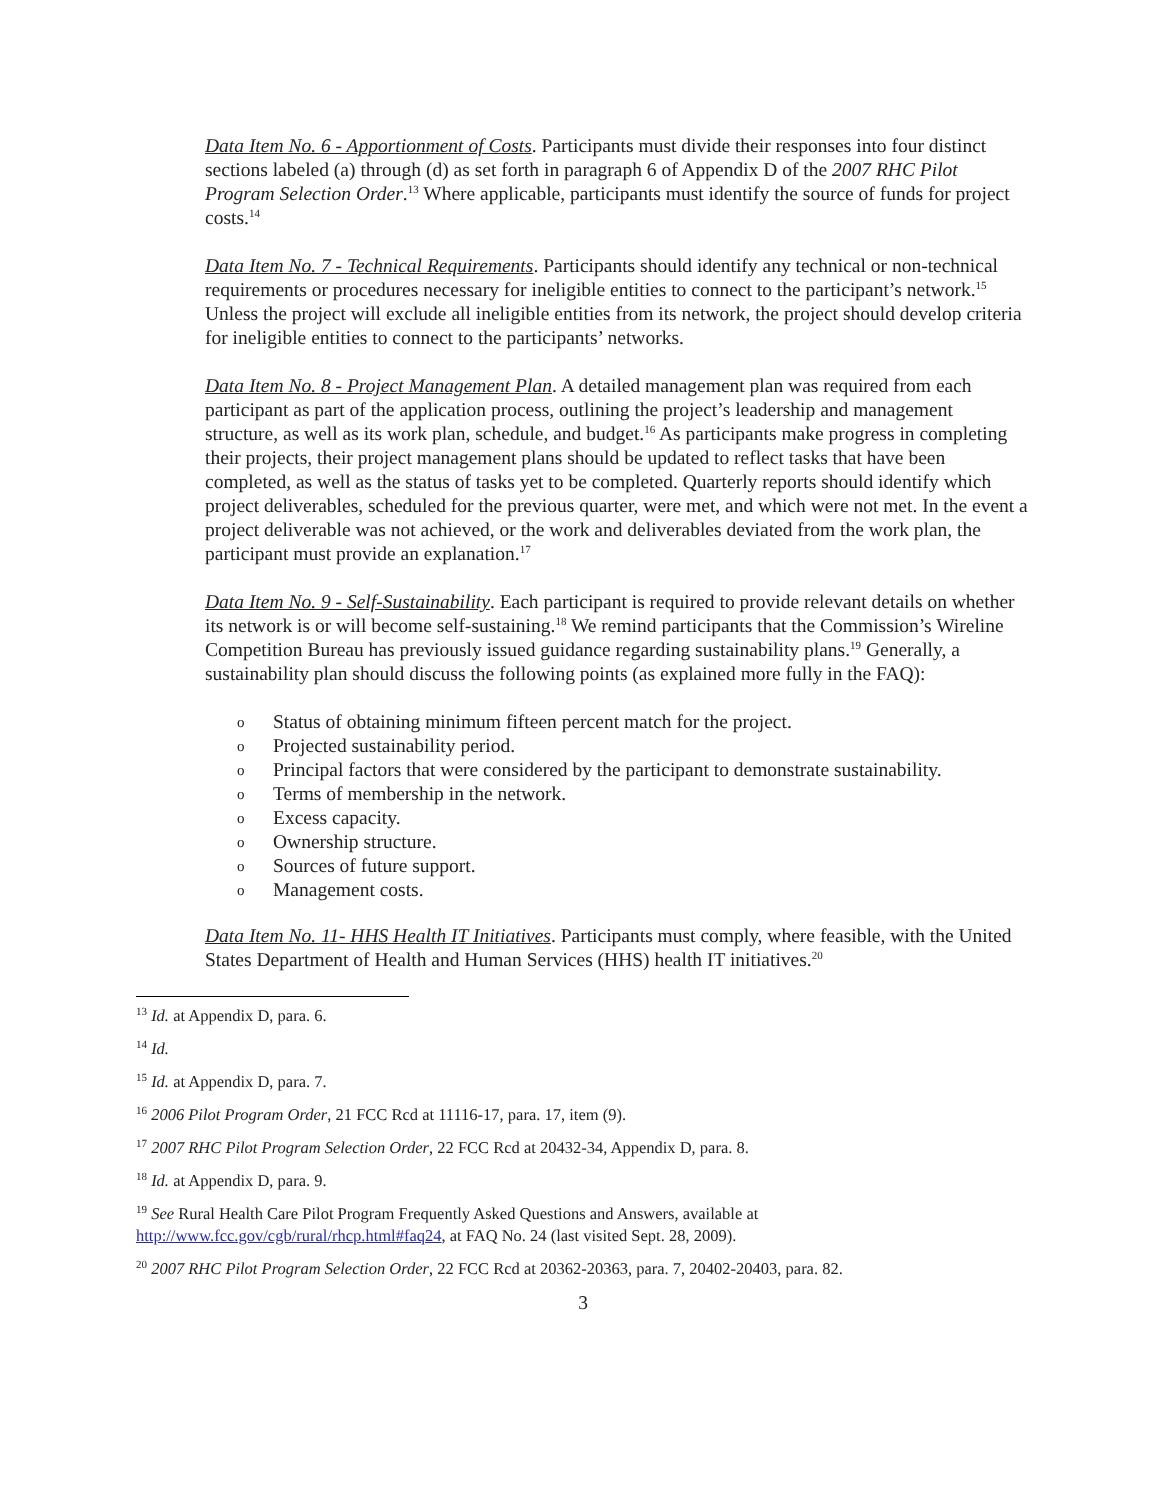Data Item No. 6 - Apportionment of Costs. Participants must divide their responses into four distinct sections labeled (a) through (d) as set forth in paragraph 6 of Appendix D of the 2007 RHC Pilot Program Selection Order.<sup>13</sup> Where applicable, participants must identify the source of funds for project costs.<sup>14</sup>
Data Item No. 7 - Technical Requirements. Participants should identify any technical or non-technical requirements or procedures necessary for ineligible entities to connect to the participant’s network.<sup>15</sup> Unless the project will exclude all ineligible entities from its network, the project should develop criteria for ineligible entities to connect to the participants’ networks.
Data Item No. 8 - Project Management Plan. A detailed management plan was required from each participant as part of the application process, outlining the project’s leadership and management structure, as well as its work plan, schedule, and budget.<sup>16</sup> As participants make progress in completing their projects, their project management plans should be updated to reflect tasks that have been completed, as well as the status of tasks yet to be completed. Quarterly reports should identify which project deliverables, scheduled for the previous quarter, were met, and which were not met. In the event a project deliverable was not achieved, or the work and deliverables deviated from the work plan, the participant must provide an explanation.<sup>17</sup>
Data Item No. 9 - Self-Sustainability. Each participant is required to provide relevant details on whether its network is or will become self-sustaining.<sup>18</sup> We remind participants that the Commission’s Wireline Competition Bureau has previously issued guidance regarding sustainability plans.<sup>19</sup> Generally, a sustainability plan should discuss the following points (as explained more fully in the FAQ):
o Status of obtaining minimum fifteen percent match for the project.
o Projected sustainability period.
o Principal factors that were considered by the participant to demonstrate sustainability.
o Terms of membership in the network.
o Excess capacity.
o Ownership structure.
o Sources of future support.
o Management costs.
Data Item No. 11- HHS Health IT Initiatives. Participants must comply, where feasible, with the United States Department of Health and Human Services (HHS) health IT initiatives.<sup>20</sup>
<sup>13</sup> Id. at Appendix D, para. 6.
<sup>14</sup> Id.
<sup>15</sup> Id. at Appendix D, para. 7.
<sup>16</sup> 2006 Pilot Program Order, 21 FCC Rcd at 11116-17, para. 17, item (9).
<sup>17</sup> 2007 RHC Pilot Program Selection Order, 22 FCC Rcd at 20432-34, Appendix D, para. 8.
<sup>18</sup> Id. at Appendix D, para. 9.
<sup>19</sup> See Rural Health Care Pilot Program Frequently Asked Questions and Answers, available at http://www.fcc.gov/cgb/rural/rhcp.html#faq24, at FAQ No. 24 (last visited Sept. 28, 2009).
<sup>20</sup> 2007 RHC Pilot Program Selection Order, 22 FCC Rcd at 20362-20363, para. 7, 20402-20403, para. 82.
3